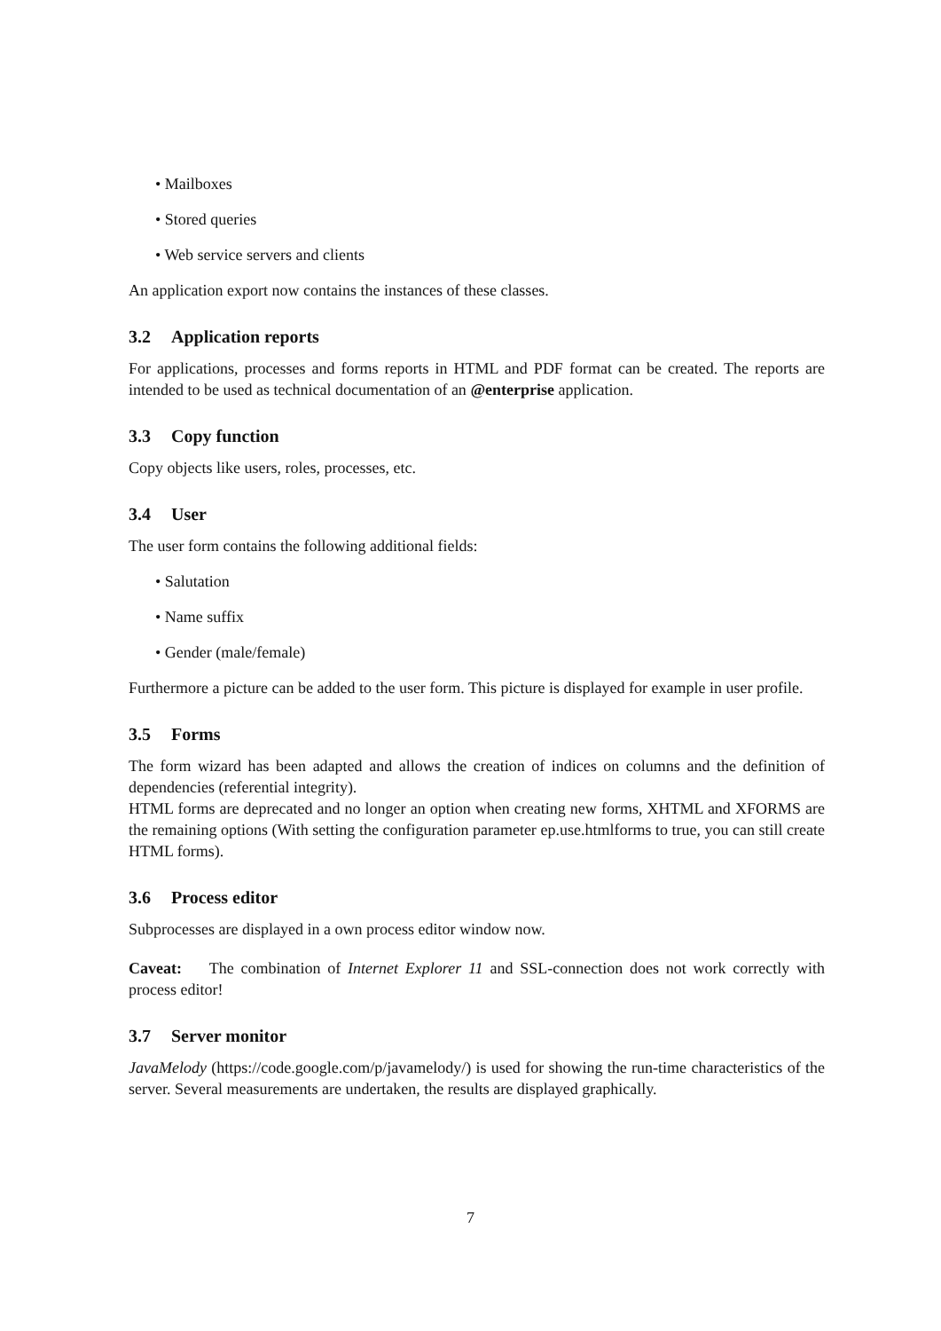• Mailboxes
• Stored queries
• Web service servers and clients
An application export now contains the instances of these classes.
3.2 Application reports
For applications, processes and forms reports in HTML and PDF format can be created. The reports are intended to be used as technical documentation of an @enterprise application.
3.3 Copy function
Copy objects like users, roles, processes, etc.
3.4 User
The user form contains the following additional fields:
• Salutation
• Name suffix
• Gender (male/female)
Furthermore a picture can be added to the user form. This picture is displayed for example in user profile.
3.5 Forms
The form wizard has been adapted and allows the creation of indices on columns and the definition of dependencies (referential integrity).
HTML forms are deprecated and no longer an option when creating new forms, XHTML and XFORMS are the remaining options (With setting the configuration parameter ep.use.htmlforms to true, you can still create HTML forms).
3.6 Process editor
Subprocesses are displayed in a own process editor window now.
Caveat: The combination of Internet Explorer 11 and SSL-connection does not work correctly with process editor!
3.7 Server monitor
JavaMelody (https://code.google.com/p/javamelody/) is used for showing the run-time characteristics of the server. Several measurements are undertaken, the results are displayed graphically.
7